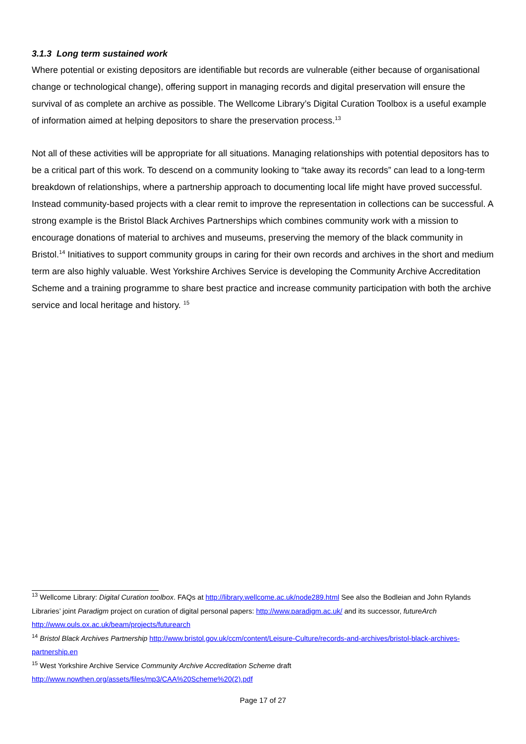3.1.3 Long term sustained work
Where potential or existing depositors are identifiable but records are vulnerable (either because of organisational change or technological change), offering support in managing records and digital preservation will ensure the survival of as complete an archive as possible. The Wellcome Library’s Digital Curation Toolbox is a useful example of information aimed at helping depositors to share the preservation process.<sup>13</sup>
Not all of these activities will be appropriate for all situations. Managing relationships with potential depositors has to be a critical part of this work. To descend on a community looking to “take away its records” can lead to a long-term breakdown of relationships, where a partnership approach to documenting local life might have proved successful. Instead community-based projects with a clear remit to improve the representation in collections can be successful. A strong example is the Bristol Black Archives Partnerships which combines community work with a mission to encourage donations of material to archives and museums, preserving the memory of the black community in Bristol.<sup>14</sup> Initiatives to support community groups in caring for their own records and archives in the short and medium term are also highly valuable. West Yorkshire Archives Service is developing the Community Archive Accreditation Scheme and a training programme to share best practice and increase community participation with both the archive service and local heritage and history. <sup>15</sup>
<sup>13</sup> Wellcome Library: Digital Curation toolbox. FAQs at http://library.wellcome.ac.uk/node289.html See also the Bodleian and John Rylands Libraries’ joint Paradigm project on curation of digital personal papers: http://www.paradigm.ac.uk/ and its successor, futureArch http://www.ouls.ox.ac.uk/beam/projects/futurearch
<sup>14</sup> Bristol Black Archives Partnership http://www.bristol.gov.uk/ccm/content/Leisure-Culture/records-and-archives/bristol-black-archives-partnership.en
<sup>15</sup> West Yorkshire Archive Service Community Archive Accreditation Scheme draft http://www.nowthen.org/assets/files/mp3/CAA%20Scheme%20(2).pdf
Page 17 of 27